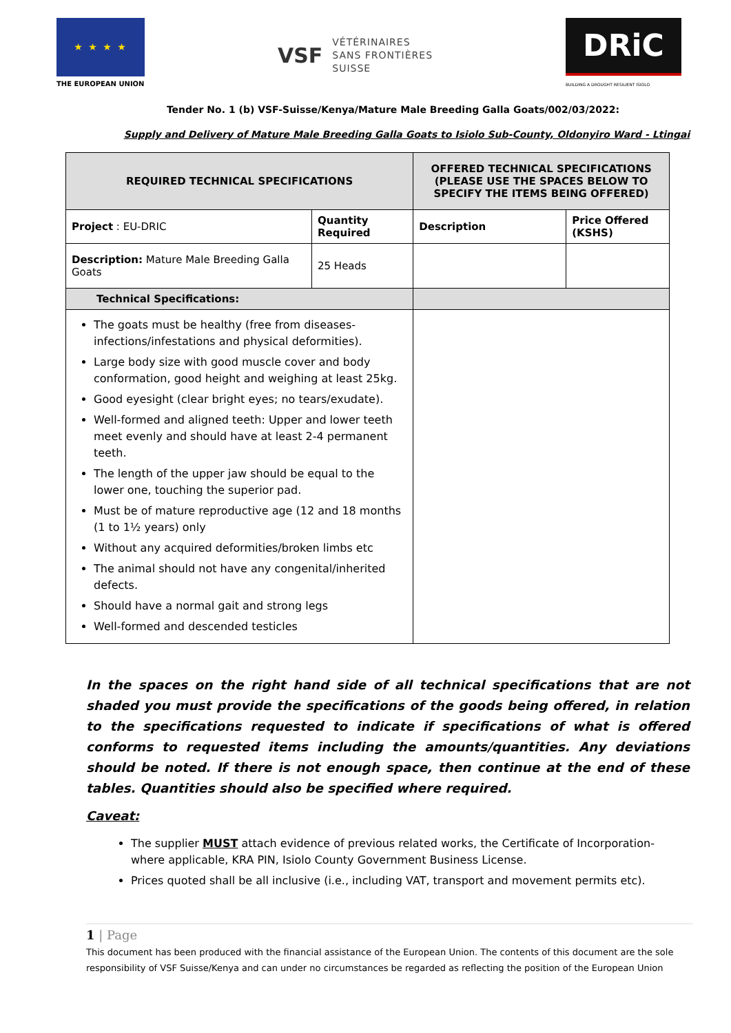★ ★ ★ ★
THE EUROPEAN UNION
VSF VÉTÉRINAIRES
SANS FRONTIÈRES
SUISSE
DRiC
BUILDING A DROUGHT RESILIENT ISIOLO
Tender No. 1 (b) VSF-Suisse/Kenya/Mature Male Breeding Galla Goats/002/03/2022:
Supply and Delivery of Mature Male Breeding Galla Goats to Isiolo Sub-County, Oldonyiro Ward - Ltingai
| REQUIRED TECHNICAL SPECIFICATIONS | | OFFERED TECHNICAL SPECIFICATIONS (PLEASE USE THE SPACES BELOW TO SPECIFY THE ITEMS BEING OFFERED) | |
| --- | --- | --- | --- |
| Project : EU-DRIC | Quantity Required | Description | Price Offered (KSHS) |
| Description: Mature Male Breeding Galla Goats | 25 Heads | | |
| Technical Specifications: | | | |
| The goats must be healthy (free from diseases-infections/infestations and physical deformities). Large body size with good muscle cover and body conformation, good height and weighing at least 25kg. Good eyesight (clear bright eyes; no tears/exudate). Well-formed and aligned teeth: Upper and lower teeth meet evenly and should have at least 2-4 permanent teeth. The length of the upper jaw should be equal to the lower one, touching the superior pad. Must be of mature reproductive age (12 and 18 months (1 to 1½ years) only Without any acquired deformities/broken limbs etc The animal should not have any congenital/inherited defects. Should have a normal gait and strong legs Well-formed and descended testicles | | | |
In the spaces on the right hand side of all technical specifications that are not shaded you must provide the specifications of the goods being offered, in relation to the specifications requested to indicate if specifications of what is offered conforms to requested items including the amounts/quantities. Any deviations should be noted. If there is not enough space, then continue at the end of these tables. Quantities should also be specified where required.
Caveat:
The supplier MUST attach evidence of previous related works, the Certificate of Incorporation- where applicable, KRA PIN, Isiolo County Government Business License.
Prices quoted shall be all inclusive (i.e., including VAT, transport and movement permits etc).
1 | Page
This document has been produced with the financial assistance of the European Union. The contents of this document are the sole responsibility of VSF Suisse/Kenya and can under no circumstances be regarded as reflecting the position of the European Union